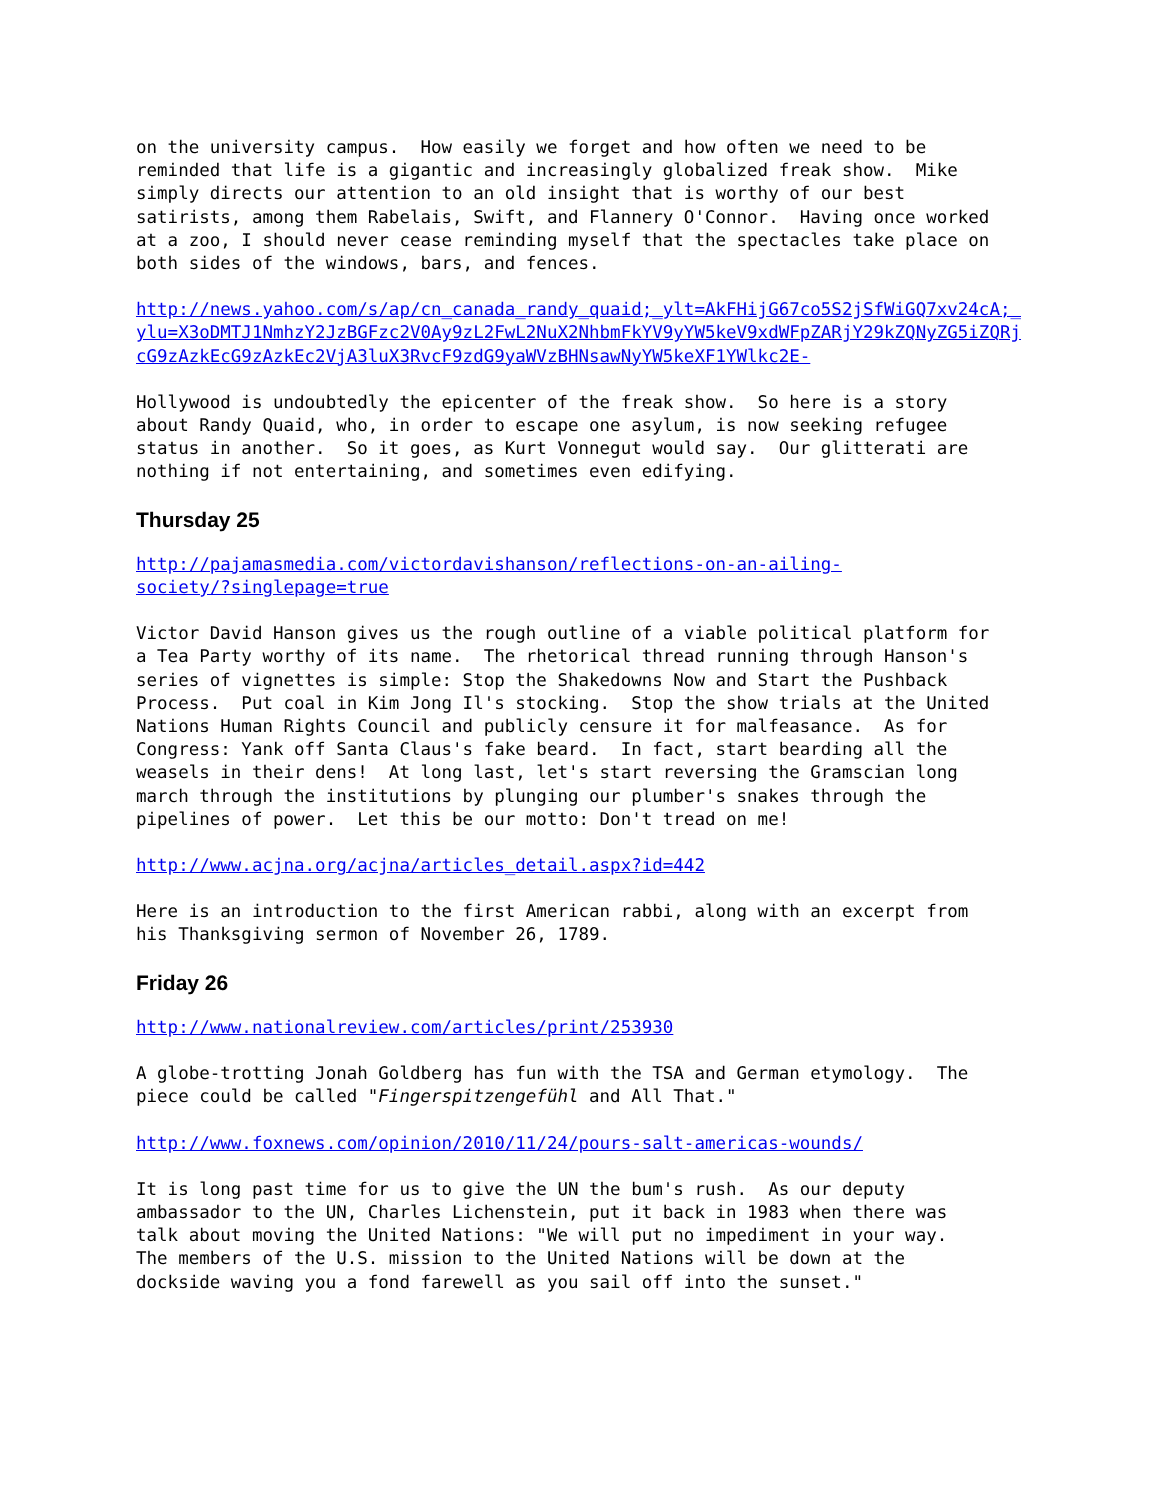on the university campus. How easily we forget and how often we need to be reminded that life is a gigantic and increasingly globalized freak show. Mike simply directs our attention to an old insight that is worthy of our best satirists, among them Rabelais, Swift, and Flannery O'Connor. Having once worked at a zoo, I should never cease reminding myself that the spectacles take place on both sides of the windows, bars, and fences.
http://news.yahoo.com/s/ap/cn_canada_randy_quaid;_ylt=AkFHijG67co5S2jSfWiGQ7xv24cA;_ylu=X3oDMTJ1NmhzY2JzBGFzc2V0Ay9zL2FwL2NuX2NhbmFkYV9yYW5keV9xdWFpZARjY29kZQNyZG5iZQRjcG9zAzkEcG9zAzkEc2VjA3luX3RvcF9zdG9yaWVzBHNsawNyYW5keXF1YWlkc2E-
Hollywood is undoubtedly the epicenter of the freak show. So here is a story about Randy Quaid, who, in order to escape one asylum, is now seeking refugee status in another. So it goes, as Kurt Vonnegut would say. Our glitterati are nothing if not entertaining, and sometimes even edifying.
Thursday 25
http://pajamasmedia.com/victordavishanson/reflections-on-an-ailing- society/?singlepage=true
Victor David Hanson gives us the rough outline of a viable political platform for a Tea Party worthy of its name. The rhetorical thread running through Hanson's series of vignettes is simple: Stop the Shakedowns Now and Start the Pushback Process. Put coal in Kim Jong Il's stocking. Stop the show trials at the United Nations Human Rights Council and publicly censure it for malfeasance. As for Congress: Yank off Santa Claus's fake beard. In fact, start bearding all the weasels in their dens! At long last, let's start reversing the Gramscian long march through the institutions by plunging our plumber's snakes through the pipelines of power. Let this be our motto: Don't tread on me!
http://www.acjna.org/acjna/articles_detail.aspx?id=442
Here is an introduction to the first American rabbi, along with an excerpt from his Thanksgiving sermon of November 26, 1789.
Friday 26
http://www.nationalreview.com/articles/print/253930
A globe-trotting Jonah Goldberg has fun with the TSA and German etymology. The piece could be called "Fingerspitzengefühl and All That."
http://www.foxnews.com/opinion/2010/11/24/pours-salt-americas-wounds/
It is long past time for us to give the UN the bum's rush. As our deputy ambassador to the UN, Charles Lichenstein, put it back in 1983 when there was talk about moving the United Nations: "We will put no impediment in your way. The members of the U.S. mission to the United Nations will be down at the dockside waving you a fond farewell as you sail off into the sunset."